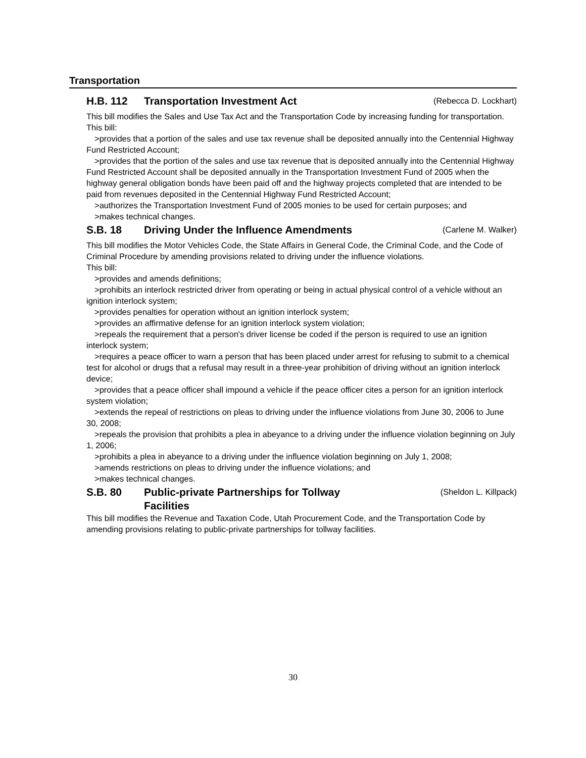Transportation
H.B. 112 Transportation Investment Act (Rebecca D. Lockhart)
This bill modifies the Sales and Use Tax Act and the Transportation Code by increasing funding for transportation.
This bill:
>provides that a portion of the sales and use tax revenue shall be deposited annually into the Centennial Highway Fund Restricted Account;
>provides that the portion of the sales and use tax revenue that is deposited annually into the Centennial Highway Fund Restricted Account shall be deposited annually in the Transportation Investment Fund of 2005 when the highway general obligation bonds have been paid off and the highway projects completed that are intended to be paid from revenues deposited in the Centennial Highway Fund Restricted Account;
>authorizes the Transportation Investment Fund of 2005 monies to be used for certain purposes; and
>makes technical changes.
S.B. 18 Driving Under the Influence Amendments (Carlene M. Walker)
This bill modifies the Motor Vehicles Code, the State Affairs in General Code, the Criminal Code, and the Code of Criminal Procedure by amending provisions related to driving under the influence violations.
This bill:
>provides and amends definitions;
>prohibits an interlock restricted driver from operating or being in actual physical control of a vehicle without an ignition interlock system;
>provides penalties for operation without an ignition interlock system;
>provides an affirmative defense for an ignition interlock system violation;
>repeals the requirement that a person's driver license be coded if the person is required to use an ignition interlock system;
>requires a peace officer to warn a person that has been placed under arrest for refusing to submit to a chemical test for alcohol or drugs that a refusal may result in a three-year prohibition of driving without an ignition interlock device;
>provides that a peace officer shall impound a vehicle if the peace officer cites a person for an ignition interlock system violation;
>extends the repeal of restrictions on pleas to driving under the influence violations from June 30, 2006 to June 30, 2008;
>repeals the provision that prohibits a plea in abeyance to a driving under the influence violation beginning on July 1, 2006;
>prohibits a plea in abeyance to a driving under the influence violation beginning on July 1, 2008;
>amends restrictions on pleas to driving under the influence violations; and
>makes technical changes.
S.B. 80 Public-private Partnerships for Tollway
Facilities (Sheldon L. Killpack)
This bill modifies the Revenue and Taxation Code, Utah Procurement Code, and the Transportation Code by amending provisions relating to public-private partnerships for tollway facilities.
30